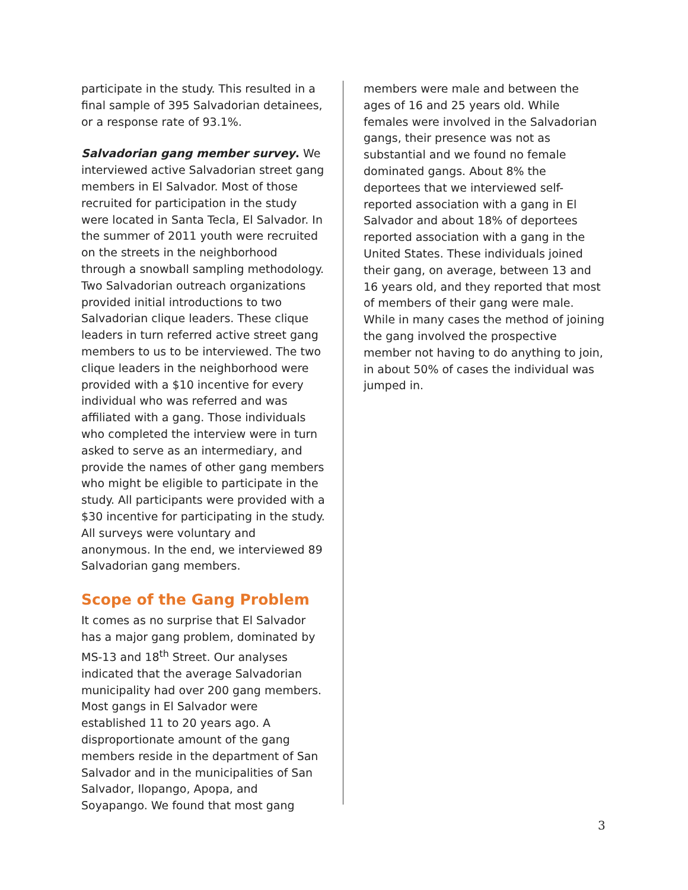participate in the study. This resulted in a final sample of 395 Salvadorian detainees, or a response rate of 93.1%.
Salvadorian gang member survey. We interviewed active Salvadorian street gang members in El Salvador. Most of those recruited for participation in the study were located in Santa Tecla, El Salvador. In the summer of 2011 youth were recruited on the streets in the neighborhood through a snowball sampling methodology. Two Salvadorian outreach organizations provided initial introductions to two Salvadorian clique leaders. These clique leaders in turn referred active street gang members to us to be interviewed. The two clique leaders in the neighborhood were provided with a $10 incentive for every individual who was referred and was affiliated with a gang. Those individuals who completed the interview were in turn asked to serve as an intermediary, and provide the names of other gang members who might be eligible to participate in the study. All participants were provided with a $30 incentive for participating in the study. All surveys were voluntary and anonymous. In the end, we interviewed 89 Salvadorian gang members.
Scope of the Gang Problem
It comes as no surprise that El Salvador has a major gang problem, dominated by MS-13 and 18<sup>th</sup> Street. Our analyses indicated that the average Salvadorian municipality had over 200 gang members. Most gangs in El Salvador were established 11 to 20 years ago. A disproportionate amount of the gang members reside in the department of San Salvador and in the municipalities of San Salvador, Ilopango, Apopa, and Soyapango. We found that most gang
members were male and between the ages of 16 and 25 years old. While females were involved in the Salvadorian gangs, their presence was not as substantial and we found no female dominated gangs. About 8% the deportees that we interviewed self-reported association with a gang in El Salvador and about 18% of deportees reported association with a gang in the United States. These individuals joined their gang, on average, between 13 and 16 years old, and they reported that most of members of their gang were male. While in many cases the method of joining the gang involved the prospective member not having to do anything to join, in about 50% of cases the individual was jumped in.
3